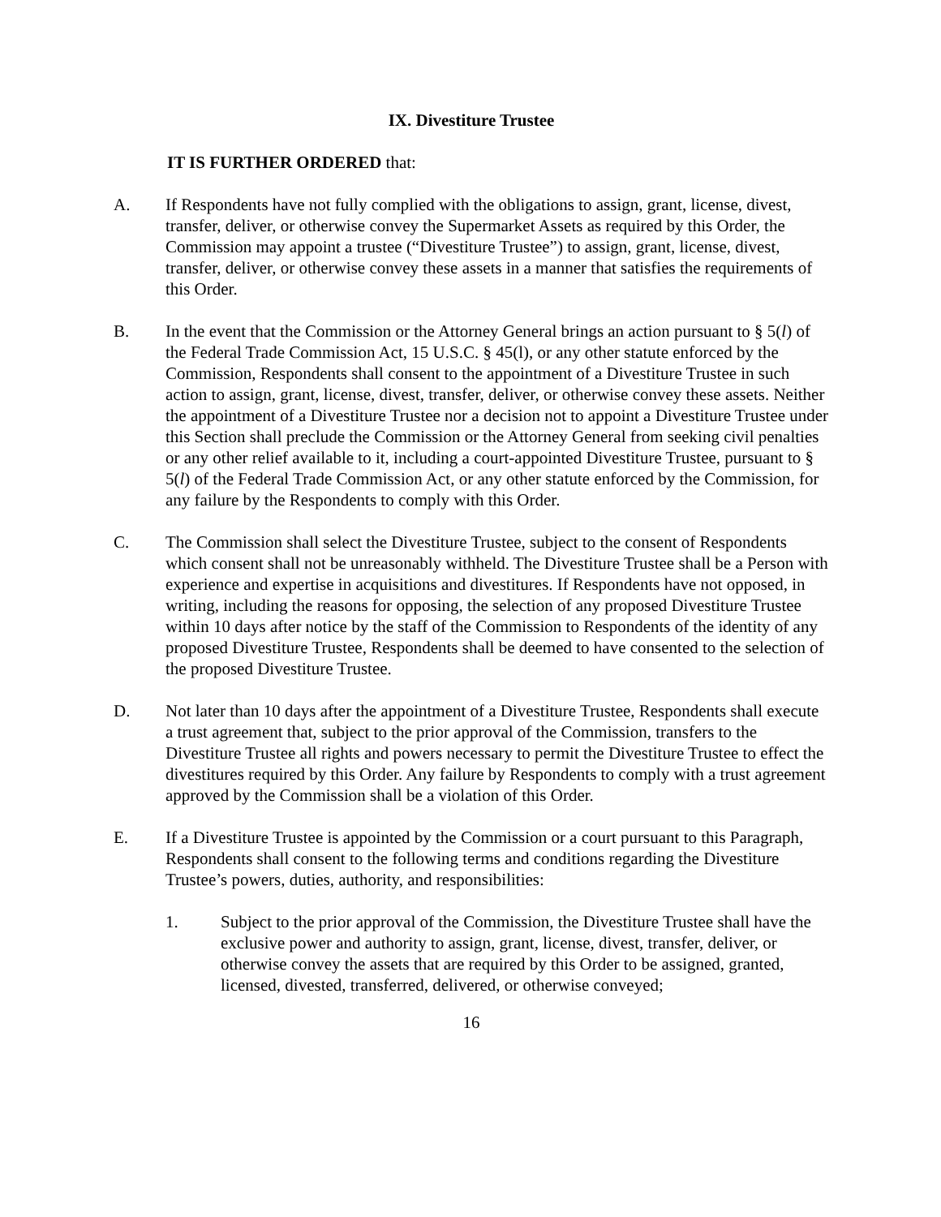IX. Divestiture Trustee
IT IS FURTHER ORDERED that:
A. If Respondents have not fully complied with the obligations to assign, grant, license, divest, transfer, deliver, or otherwise convey the Supermarket Assets as required by this Order, the Commission may appoint a trustee (“Divestiture Trustee”) to assign, grant, license, divest, transfer, deliver, or otherwise convey these assets in a manner that satisfies the requirements of this Order.
B. In the event that the Commission or the Attorney General brings an action pursuant to § 5(l) of the Federal Trade Commission Act, 15 U.S.C. § 45(l), or any other statute enforced by the Commission, Respondents shall consent to the appointment of a Divestiture Trustee in such action to assign, grant, license, divest, transfer, deliver, or otherwise convey these assets. Neither the appointment of a Divestiture Trustee nor a decision not to appoint a Divestiture Trustee under this Section shall preclude the Commission or the Attorney General from seeking civil penalties or any other relief available to it, including a court-appointed Divestiture Trustee, pursuant to § 5(l) of the Federal Trade Commission Act, or any other statute enforced by the Commission, for any failure by the Respondents to comply with this Order.
C. The Commission shall select the Divestiture Trustee, subject to the consent of Respondents which consent shall not be unreasonably withheld. The Divestiture Trustee shall be a Person with experience and expertise in acquisitions and divestitures. If Respondents have not opposed, in writing, including the reasons for opposing, the selection of any proposed Divestiture Trustee within 10 days after notice by the staff of the Commission to Respondents of the identity of any proposed Divestiture Trustee, Respondents shall be deemed to have consented to the selection of the proposed Divestiture Trustee.
D. Not later than 10 days after the appointment of a Divestiture Trustee, Respondents shall execute a trust agreement that, subject to the prior approval of the Commission, transfers to the Divestiture Trustee all rights and powers necessary to permit the Divestiture Trustee to effect the divestitures required by this Order. Any failure by Respondents to comply with a trust agreement approved by the Commission shall be a violation of this Order.
E. If a Divestiture Trustee is appointed by the Commission or a court pursuant to this Paragraph, Respondents shall consent to the following terms and conditions regarding the Divestiture Trustee’s powers, duties, authority, and responsibilities:
1. Subject to the prior approval of the Commission, the Divestiture Trustee shall have the exclusive power and authority to assign, grant, license, divest, transfer, deliver, or otherwise convey the assets that are required by this Order to be assigned, granted, licensed, divested, transferred, delivered, or otherwise conveyed;
16